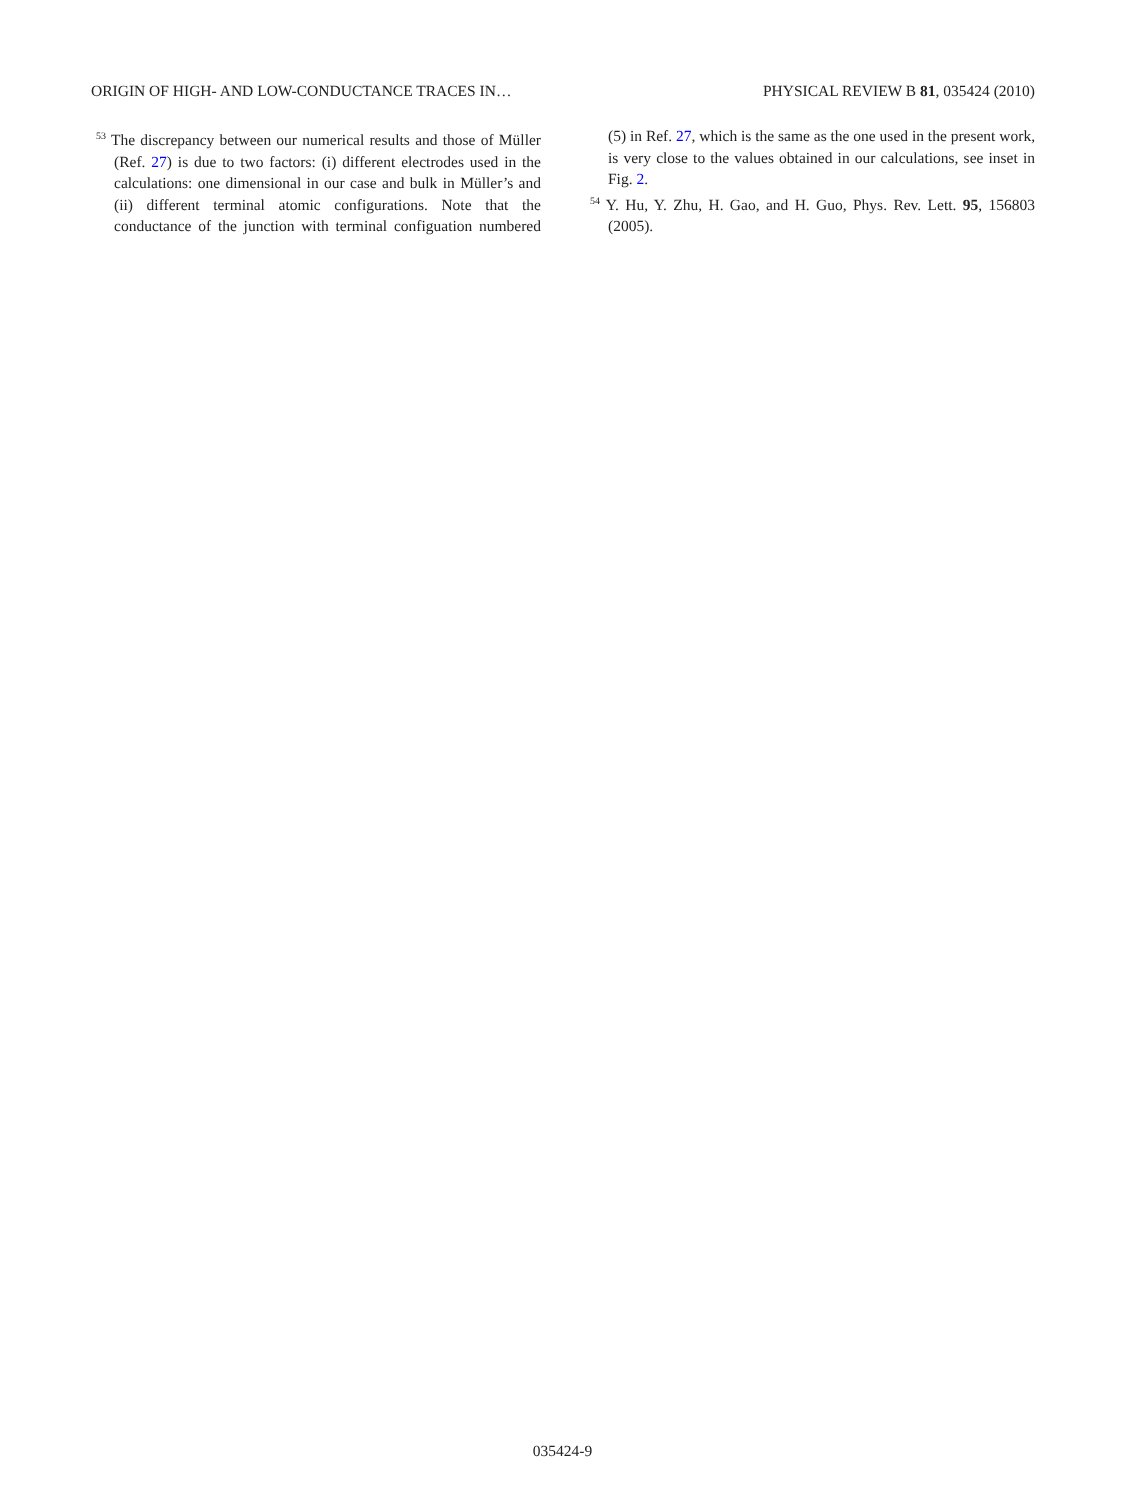ORIGIN OF HIGH- AND LOW-CONDUCTANCE TRACES IN… PHYSICAL REVIEW B 81, 035424 (2010)
<sup>53</sup> The discrepancy between our numerical results and those of Müller (Ref. 27) is due to two factors: (i) different electrodes used in the calculations: one dimensional in our case and bulk in Müller’s and (ii) different terminal atomic configurations. Note that the conductance of the junction with terminal configuation numbered (5) in Ref. 27, which is the same as the one used in the present work, is very close to the values obtained in our calculations, see inset in Fig. 2.
<sup>54</sup> Y. Hu, Y. Zhu, H. Gao, and H. Guo, Phys. Rev. Lett. 95, 156803 (2005).
035424-9